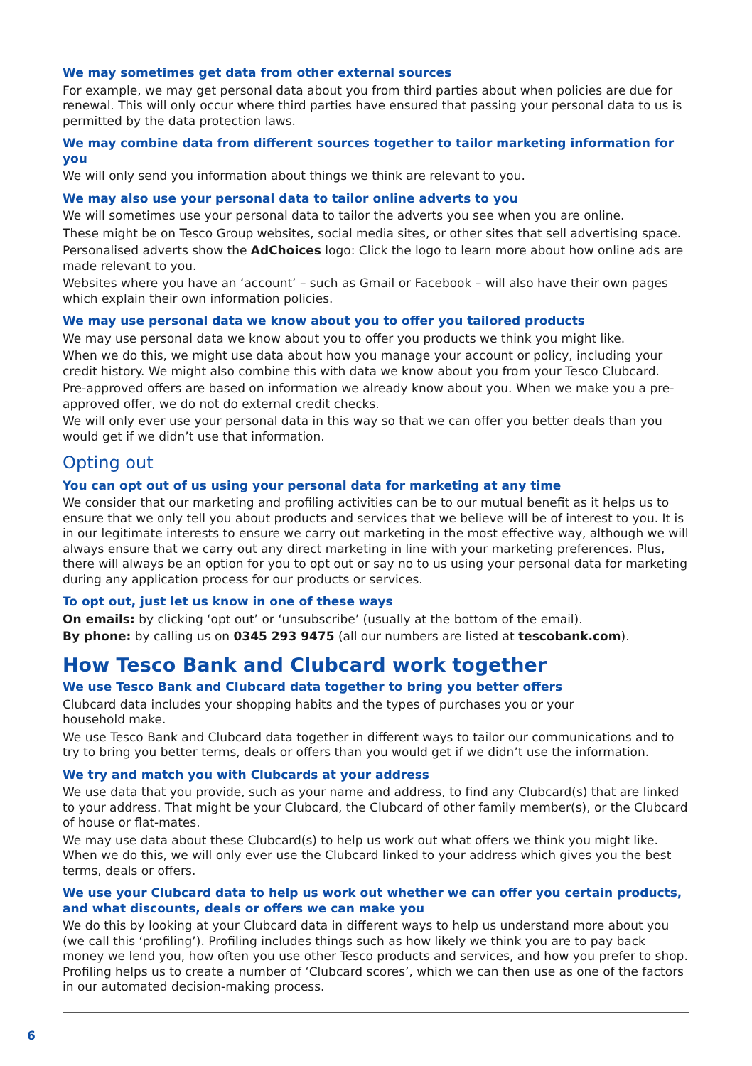We may sometimes get data from other external sources
For example, we may get personal data about you from third parties about when policies are due for renewal. This will only occur where third parties have ensured that passing your personal data to us is permitted by the data protection laws.
We may combine data from different sources together to tailor marketing information for you
We will only send you information about things we think are relevant to you.
We may also use your personal data to tailor online adverts to you
We will sometimes use your personal data to tailor the adverts you see when you are online.
These might be on Tesco Group websites, social media sites, or other sites that sell advertising space.
Personalised adverts show the AdChoices logo: Click the logo to learn more about how online ads are made relevant to you.
Websites where you have an ‘account’ – such as Gmail or Facebook – will also have their own pages which explain their own information policies.
We may use personal data we know about you to offer you tailored products
We may use personal data we know about you to offer you products we think you might like.
When we do this, we might use data about how you manage your account or policy, including your credit history. We might also combine this with data we know about you from your Tesco Clubcard.
Pre-approved offers are based on information we already know about you. When we make you a pre-approved offer, we do not do external credit checks.
We will only ever use your personal data in this way so that we can offer you better deals than you would get if we didn’t use that information.
Opting out
You can opt out of us using your personal data for marketing at any time
We consider that our marketing and profiling activities can be to our mutual benefit as it helps us to ensure that we only tell you about products and services that we believe will be of interest to you. It is in our legitimate interests to ensure we carry out marketing in the most effective way, although we will always ensure that we carry out any direct marketing in line with your marketing preferences. Plus, there will always be an option for you to opt out or say no to us using your personal data for marketing during any application process for our products or services.
To opt out, just let us know in one of these ways
On emails: by clicking ‘opt out’ or ‘unsubscribe’ (usually at the bottom of the email).
By phone: by calling us on 0345 293 9475 (all our numbers are listed at tescobank.com).
How Tesco Bank and Clubcard work together
We use Tesco Bank and Clubcard data together to bring you better offers
Clubcard data includes your shopping habits and the types of purchases you or your
household make.
We use Tesco Bank and Clubcard data together in different ways to tailor our communications and to try to bring you better terms, deals or offers than you would get if we didn’t use the information.
We try and match you with Clubcards at your address
We use data that you provide, such as your name and address, to find any Clubcard(s) that are linked to your address. That might be your Clubcard, the Clubcard of other family member(s), or the Clubcard of house or flat-mates.
We may use data about these Clubcard(s) to help us work out what offers we think you might like. When we do this, we will only ever use the Clubcard linked to your address which gives you the best terms, deals or offers.
We use your Clubcard data to help us work out whether we can offer you certain products, and what discounts, deals or offers we can make you
We do this by looking at your Clubcard data in different ways to help us understand more about you (we call this ‘profiling’). Profiling includes things such as how likely we think you are to pay back money we lend you, how often you use other Tesco products and services, and how you prefer to shop. Profiling helps us to create a number of ‘Clubcard scores’, which we can then use as one of the factors in our automated decision-making process.
6